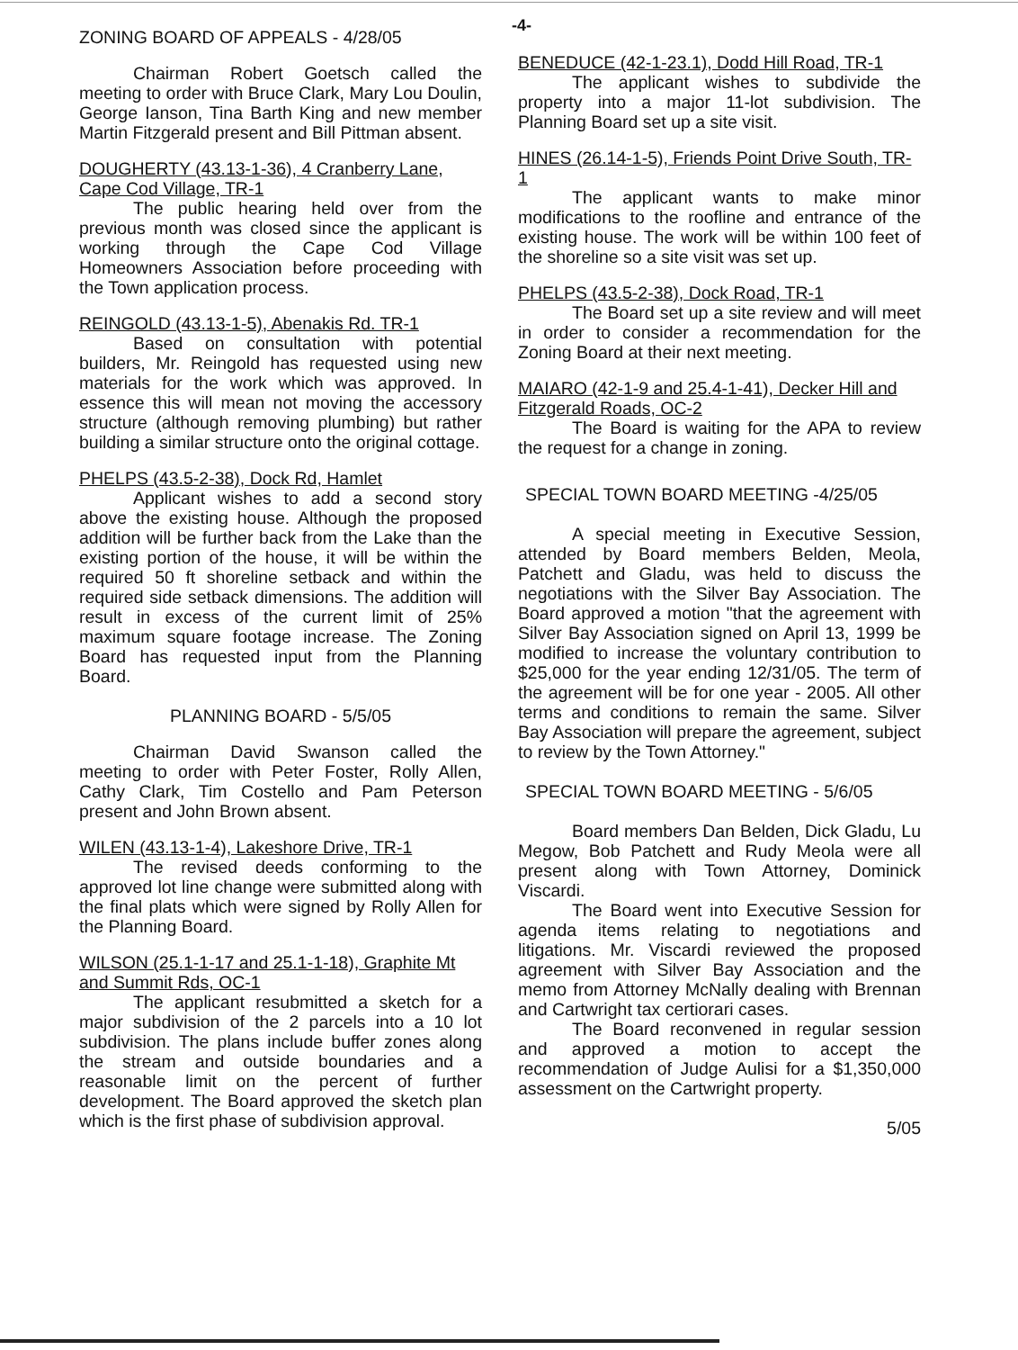-4-
ZONING BOARD OF APPEALS - 4/28/05
Chairman Robert Goetsch called the meeting to order with Bruce Clark, Mary Lou Doulin, George Ianson, Tina Barth King and new member Martin Fitzgerald present and Bill Pittman absent.
DOUGHERTY (43.13-1-36), 4 Cranberry Lane, Cape Cod Village, TR-1
The public hearing held over from the previous month was closed since the applicant is working through the Cape Cod Village Homeowners Association before proceeding with the Town application process.
REINGOLD (43.13-1-5), Abenakis Rd. TR-1
Based on consultation with potential builders, Mr. Reingold has requested using new materials for the work which was approved. In essence this will mean not moving the accessory structure (although removing plumbing) but rather building a similar structure onto the original cottage.
PHELPS (43.5-2-38), Dock Rd, Hamlet
Applicant wishes to add a second story above the existing house. Although the proposed addition will be further back from the Lake than the existing portion of the house, it will be within the required 50 ft shoreline setback and within the required side setback dimensions. The addition will result in excess of the current limit of 25% maximum square footage increase. The Zoning Board has requested input from the Planning Board.
PLANNING BOARD - 5/5/05
Chairman David Swanson called the meeting to order with Peter Foster, Rolly Allen, Cathy Clark, Tim Costello and Pam Peterson present and John Brown absent.
WILEN (43.13-1-4), Lakeshore Drive, TR-1
The revised deeds conforming to the approved lot line change were submitted along with the final plats which were signed by Rolly Allen for the Planning Board.
WILSON (25.1-1-17 and 25.1-1-18), Graphite Mt and Summit Rds, OC-1
The applicant resubmitted a sketch for a major subdivision of the 2 parcels into a 10 lot subdivision. The plans include buffer zones along the stream and outside boundaries and a reasonable limit on the percent of further development. The Board approved the sketch plan which is the first phase of subdivision approval.
BENEDUCE (42-1-23.1), Dodd Hill Road, TR-1
The applicant wishes to subdivide the property into a major 11-lot subdivision. The Planning Board set up a site visit.
HINES (26.14-1-5), Friends Point Drive South, TR-1
The applicant wants to make minor modifications to the roofline and entrance of the existing house. The work will be within 100 feet of the shoreline so a site visit was set up.
PHELPS (43.5-2-38), Dock Road, TR-1
The Board set up a site review and will meet in order to consider a recommendation for the Zoning Board at their next meeting.
MAIARO (42-1-9 and 25.4-1-41), Decker Hill and Fitzgerald Roads, OC-2
The Board is waiting for the APA to review the request for a change in zoning.
SPECIAL TOWN BOARD MEETING -4/25/05
A special meeting in Executive Session, attended by Board members Belden, Meola, Patchett and Gladu, was held to discuss the negotiations with the Silver Bay Association. The Board approved a motion "that the agreement with Silver Bay Association signed on April 13, 1999 be modified to increase the voluntary contribution to $25,000 for the year ending 12/31/05. The term of the agreement will be for one year - 2005. All other terms and conditions to remain the same. Silver Bay Association will prepare the agreement, subject to review by the Town Attorney."
SPECIAL TOWN BOARD MEETING - 5/6/05
Board members Dan Belden, Dick Gladu, Lu Megow, Bob Patchett and Rudy Meola were all present along with Town Attorney, Dominick Viscardi.
The Board went into Executive Session for agenda items relating to negotiations and litigations. Mr. Viscardi reviewed the proposed agreement with Silver Bay Association and the memo from Attorney McNally dealing with Brennan and Cartwright tax certiorari cases.
The Board reconvened in regular session and approved a motion to accept the recommendation of Judge Aulisi for a $1,350,000 assessment on the Cartwright property.
5/05